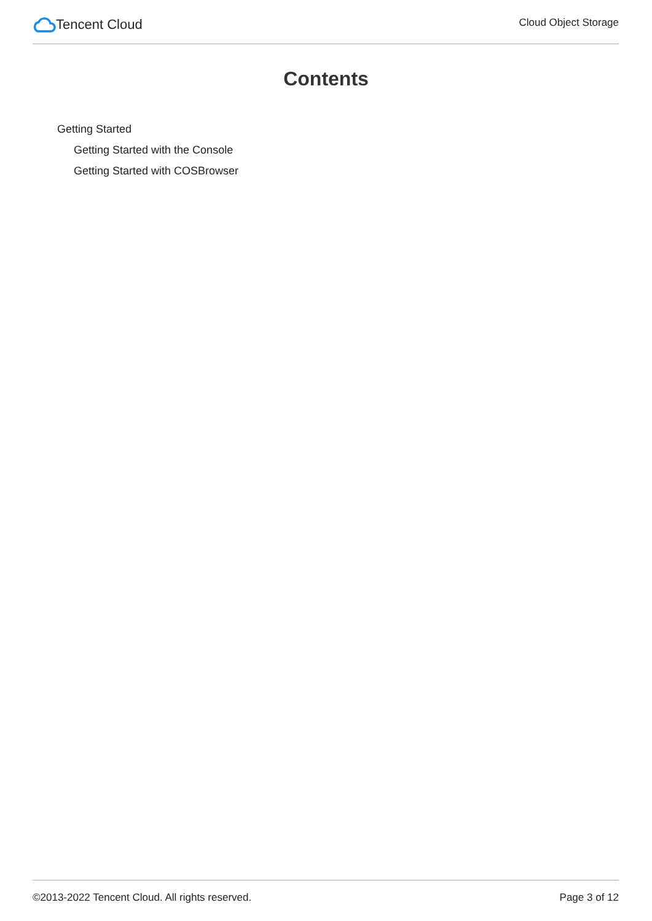Tencent Cloud
Cloud Object Storage
Contents
Getting Started
Getting Started with the Console
Getting Started with COSBrowser
©2013-2022 Tencent Cloud. All rights reserved. Page 3 of 12